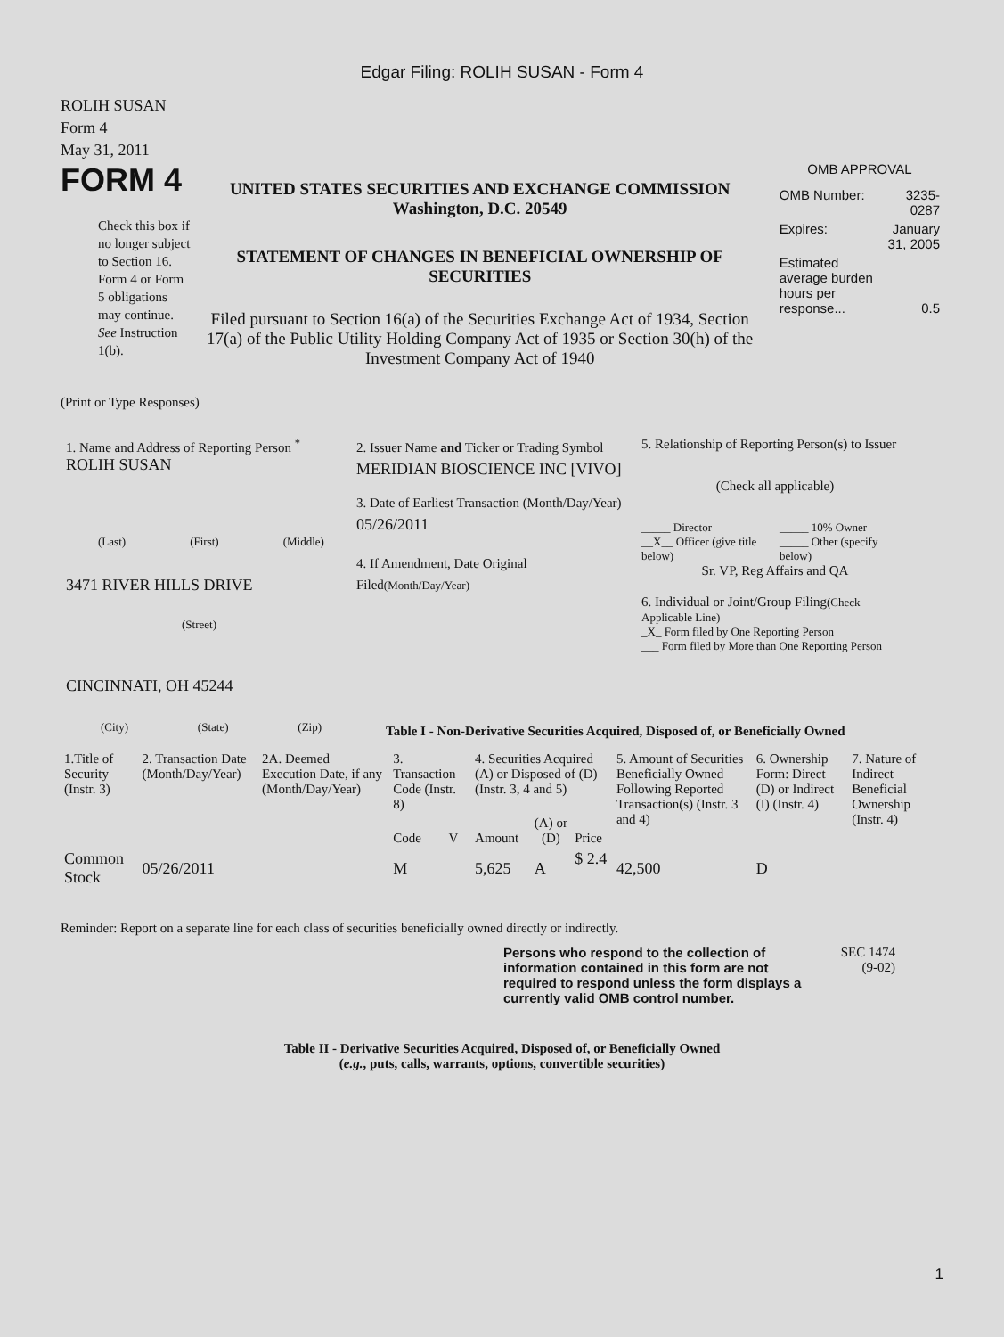Edgar Filing: ROLIH SUSAN - Form 4
ROLIH SUSAN
Form 4
May 31, 2011
FORM 4
Check this box if no longer subject to Section 16. Form 4 or Form 5 obligations may continue. See Instruction 1(b).
UNITED STATES SECURITIES AND EXCHANGE COMMISSION
Washington, D.C. 20549
STATEMENT OF CHANGES IN BENEFICIAL OWNERSHIP OF SECURITIES
Filed pursuant to Section 16(a) of the Securities Exchange Act of 1934, Section 17(a) of the Public Utility Holding Company Act of 1935 or Section 30(h) of the Investment Company Act of 1940
OMB APPROVAL
| OMB Number: | 3235-0287 |
| Expires: | January 31, 2005 |
| Estimated average burden hours per response... | 0.5 |
(Print or Type Responses)
1. Name and Address of Reporting Person <sup>*</sup>
ROLIH SUSAN
(Last) (First) (Middle)
3471 RIVER HILLS DRIVE
(Street)
CINCINNATI, OH 45244
(City) (State) (Zip)
2. Issuer Name and Ticker or Trading Symbol
MERIDIAN BIOSCIENCE INC [VIVO]
3. Date of Earliest Transaction (Month/Day/Year)
05/26/2011
4. If Amendment, Date Original Filed(Month/Day/Year)
5. Relationship of Reporting Person(s) to Issuer
(Check all applicable)
_____ Director
__X__ Officer (give title below)
_____ 10% Owner
_____ Other (specify below)
Sr. VP, Reg Affairs and QA
6. Individual or Joint/Group Filing(Check Applicable Line)
_X_ Form filed by One Reporting Person
___ Form filed by More than One Reporting Person
Table I - Non-Derivative Securities Acquired, Disposed of, or Beneficially Owned
| 1.Title of Security (Instr. 3) | 2. Transaction Date (Month/Day/Year) | 2A. Deemed Execution Date, if any (Month/Day/Year) | 3. Transaction Code (Instr. 8) | | 4. Securities Acquired (A) or Disposed of (D) (Instr. 3, 4 and 5) | | | 5. Amount of Securities Beneficially Owned Following Reported Transaction(s) (Instr. 3 and 4) | 6. Ownership Form: Direct (D) or Indirect (I) (Instr. 4) | 7. Nature of Indirect Beneficial Ownership (Instr. 4) |
| --- | --- | --- | --- | --- | --- | --- | --- | --- | --- | --- |
| | | | Code | V | Amount | (A) or (D) | Price | | | |
| Common Stock | 05/26/2011 | | M | | 5,625 | A | $ 2.4 | 42,500 | D | |
Reminder: Report on a separate line for each class of securities beneficially owned directly or indirectly.
Persons who respond to the collection of information contained in this form are not required to respond unless the form displays a currently valid OMB control number.
SEC 1474
(9-02)
Table II - Derivative Securities Acquired, Disposed of, or Beneficially Owned
(e.g., puts, calls, warrants, options, convertible securities)
1